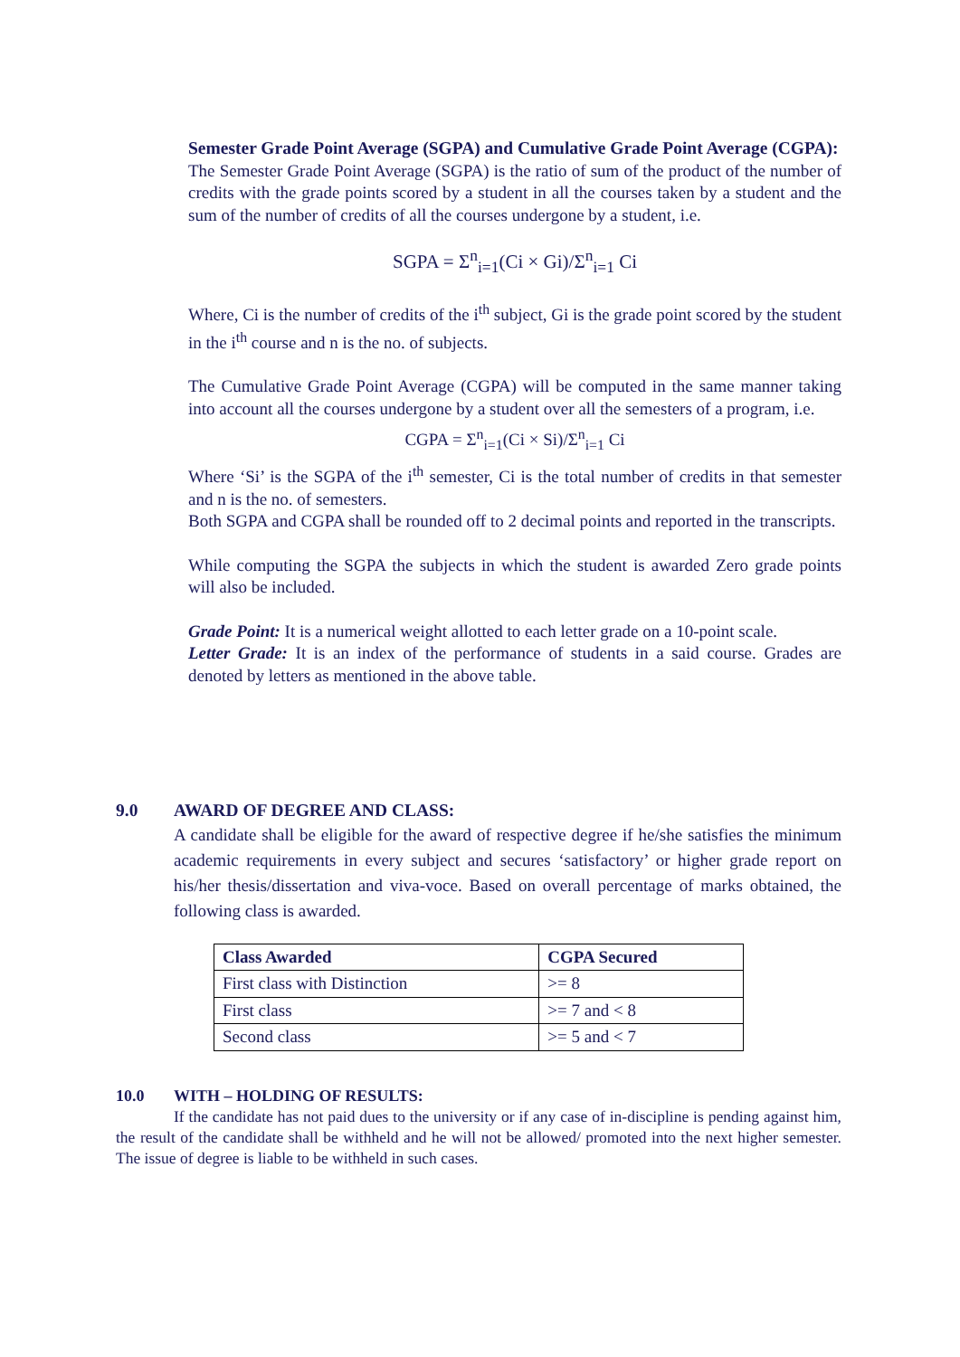Semester Grade Point Average (SGPA) and Cumulative Grade Point Average (CGPA):
The Semester Grade Point Average (SGPA) is the ratio of sum of the product of the number of credits with the grade points scored by a student in all the courses taken by a student and the sum of the number of credits of all the courses undergone by a student, i.e.
SGPA = Σ<sup>n</sup><sub>i=1</sub>(Ci × Gi)/Σ<sup>n</sup><sub>i=1</sub> Ci
Where, Ci is the number of credits of the i<sup>th</sup> subject, Gi is the grade point scored by the student in the i<sup>th</sup> course and n is the no. of subjects.
The Cumulative Grade Point Average (CGPA) will be computed in the same manner taking into account all the courses undergone by a student over all the semesters of a program, i.e.
CGPA = Σ<sup>n</sup><sub>i=1</sub>(Ci × Si)/Σ<sup>n</sup><sub>i=1</sub> Ci
Where ‘Si’ is the SGPA of the i<sup>th</sup> semester, Ci is the total number of credits in that semester and n is the no. of semesters.
Both SGPA and CGPA shall be rounded off to 2 decimal points and reported in the transcripts.
While computing the SGPA the subjects in which the student is awarded Zero grade points will also be included.
Grade Point: It is a numerical weight allotted to each letter grade on a 10-point scale.
Letter Grade: It is an index of the performance of students in a said course. Grades are denoted by letters as mentioned in the above table.
9.0 AWARD OF DEGREE AND CLASS:
A candidate shall be eligible for the award of respective degree if he/she satisfies the minimum academic requirements in every subject and secures ‘satisfactory’ or higher grade report on his/her thesis/dissertation and viva-voce. Based on overall percentage of marks obtained, the following class is awarded.
| Class Awarded | CGPA Secured |
| --- | --- |
| First class with Distinction | >= 8 |
| First class | >= 7 and < 8 |
| Second class | >= 5 and < 7 |
10.0 WITH – HOLDING OF RESULTS:
If the candidate has not paid dues to the university or if any case of in-discipline is pending against him, the result of the candidate shall be withheld and he will not be allowed/ promoted into the next higher semester. The issue of degree is liable to be withheld in such cases.